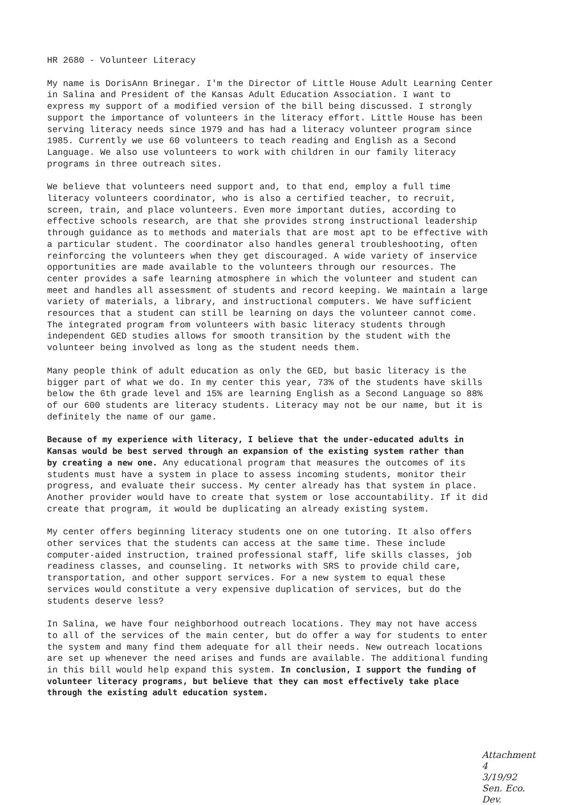HR 2680 - Volunteer Literacy
My name is DorisAnn Brinegar. I'm the Director of Little House Adult Learning Center in Salina and President of the Kansas Adult Education Association. I want to express my support of a modified version of the bill being discussed. I strongly support the importance of volunteers in the literacy effort. Little House has been serving literacy needs since 1979 and has had a literacy volunteer program since 1985. Currently we use 60 volunteers to teach reading and English as a Second Language. We also use volunteers to work with children in our family literacy programs in three outreach sites.
We believe that volunteers need support and, to that end, employ a full time literacy volunteers coordinator, who is also a certified teacher, to recruit, screen, train, and place volunteers. Even more important duties, according to effective schools research, are that she provides strong instructional leadership through guidance as to methods and materials that are most apt to be effective with a particular student. The coordinator also handles general troubleshooting, often reinforcing the volunteers when they get discouraged. A wide variety of inservice opportunities are made available to the volunteers through our resources. The center provides a safe learning atmosphere in which the volunteer and student can meet and handles all assessment of students and record keeping. We maintain a large variety of materials, a library, and instructional computers. We have sufficient resources that a student can still be learning on days the volunteer cannot come. The integrated program from volunteers with basic literacy students through independent GED studies allows for smooth transition by the student with the volunteer being involved as long as the student needs them.
Many people think of adult education as only the GED, but basic literacy is the bigger part of what we do. In my center this year, 73% of the students have skills below the 6th grade level and 15% are learning English as a Second Language so 88% of our 600 students are literacy students. Literacy may not be our name, but it is definitely the name of our game.
Because of my experience with literacy, I believe that the under-educated adults in Kansas would be best served through an expansion of the existing system rather than by creating a new one. Any educational program that measures the outcomes of its students must have a system in place to assess incoming students, monitor their progress, and evaluate their success. My center already has that system in place. Another provider would have to create that system or lose accountability. If it did create that program, it would be duplicating an already existing system.
My center offers beginning literacy students one on one tutoring. It also offers other services that the students can access at the same time. These include computer-aided instruction, trained professional staff, life skills classes, job readiness classes, and counseling. It networks with SRS to provide child care, transportation, and other support services. For a new system to equal these services would constitute a very expensive duplication of services, but do the students deserve less?
In Salina, we have four neighborhood outreach locations. They may not have access to all of the services of the main center, but do offer a way for students to enter the system and many find them adequate for all their needs. New outreach locations are set up whenever the need arises and funds are available. The additional funding in this bill would help expand this system. In conclusion, I support the funding of volunteer literacy programs, but believe that they can most effectively take place through the existing adult education system.
Attachment 4
3/19/92
Sen. Eco. Dev.